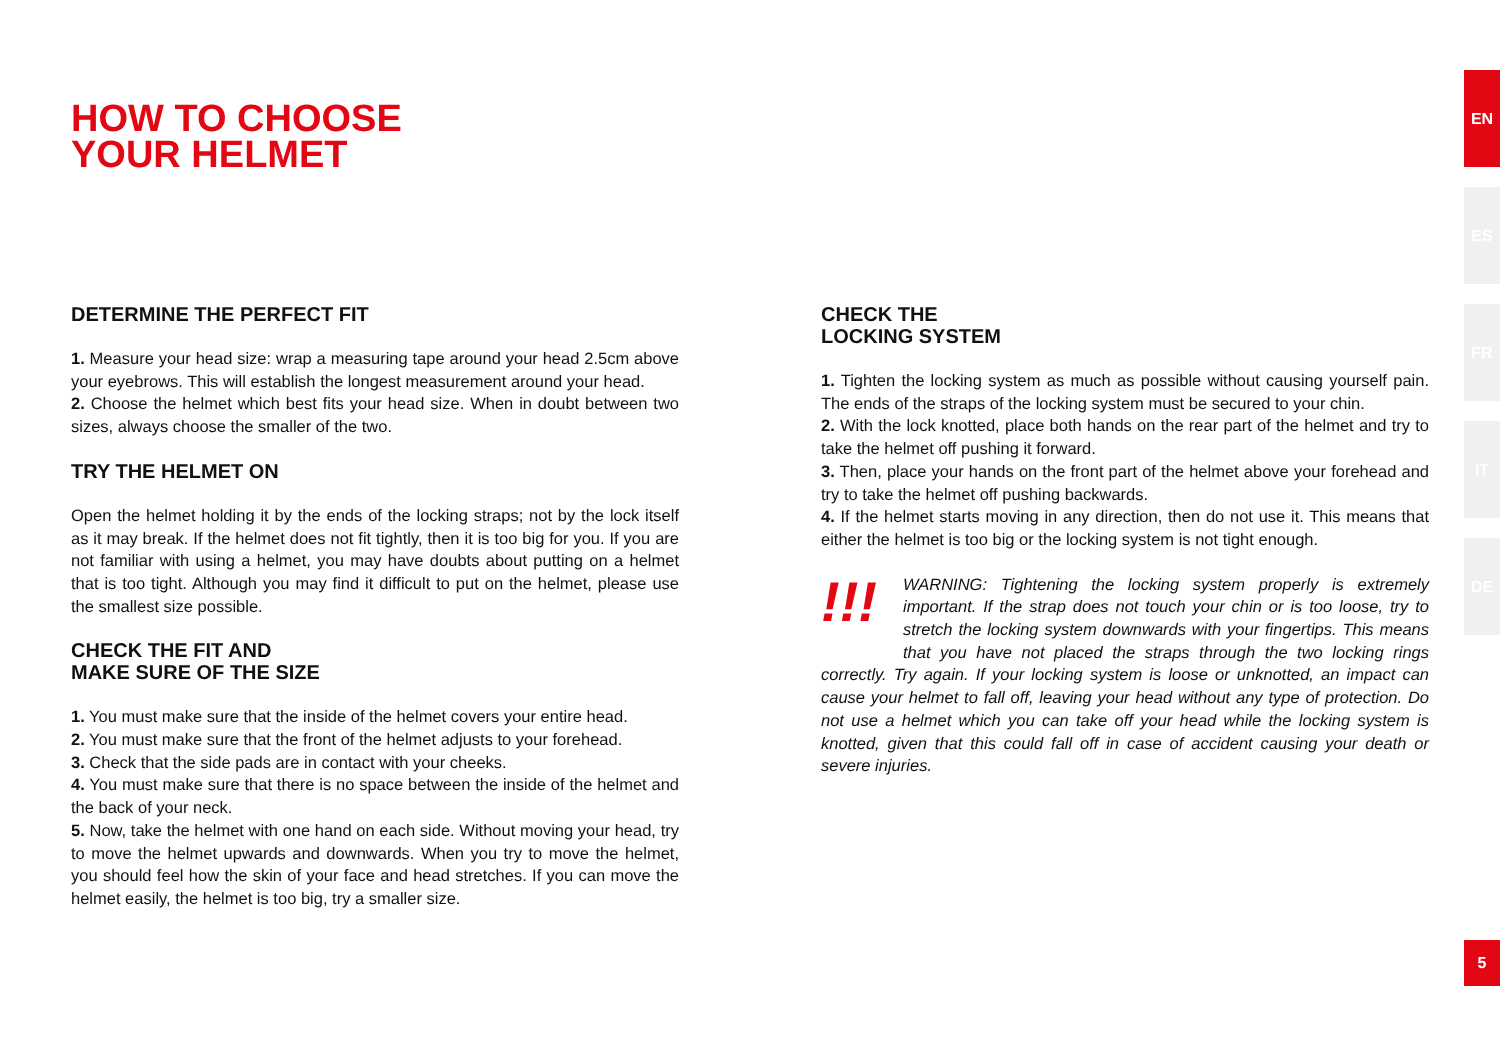HOW TO CHOOSE
YOUR HELMET
DETERMINE THE PERFECT FIT
1. Measure your head size: wrap a measuring tape around your head 2.5cm above your eyebrows. This will establish the longest measurement around your head.
2. Choose the helmet which best fits your head size. When in doubt between two sizes, always choose the smaller of the two.
TRY THE HELMET ON
Open the helmet holding it by the ends of the locking straps; not by the lock itself as it may break. If the helmet does not fit tightly, then it is too big for you. If you are not familiar with using a helmet, you may have doubts about putting on a helmet that is too tight. Although you may find it difficult to put on the helmet, please use the smallest size possible.
CHECK THE FIT AND
MAKE SURE OF THE SIZE
1. You must make sure that the inside of the helmet covers your entire head.
2. You must make sure that the front of the helmet adjusts to your forehead.
3. Check that the side pads are in contact with your cheeks.
4. You must make sure that there is no space between the inside of the helmet and the back of your neck.
5. Now, take the helmet with one hand on each side. Without moving your head, try to move the helmet upwards and downwards. When you try to move the helmet, you should feel how the skin of your face and head stretches. If you can move the helmet easily, the helmet is too big, try a smaller size.
CHECK THE
LOCKING SYSTEM
1. Tighten the locking system as much as possible without causing yourself pain. The ends of the straps of the locking system must be secured to your chin.
2. With the lock knotted, place both hands on the rear part of the helmet and try to take the helmet off pushing it forward.
3. Then, place your hands on the front part of the helmet above your forehead and try to take the helmet off pushing backwards.
4. If the helmet starts moving in any direction, then do not use it. This means that either the helmet is too big or the locking system is not tight enough.
!!!
WARNING: Tightening the locking system properly is extremely important. If the strap does not touch your chin or is too loose, try to stretch the locking system downwards with your fingertips. This means that you have not placed the straps through the two locking rings correctly. Try again. If your locking system is loose or unknotted, an impact can cause your helmet to fall off, leaving your head without any type of protection. Do not use a helmet which you can take off your head while the locking system is knotted, given that this could fall off in case of accident causing your death or severe injuries.
EN
ES
FR
IT
DE
5